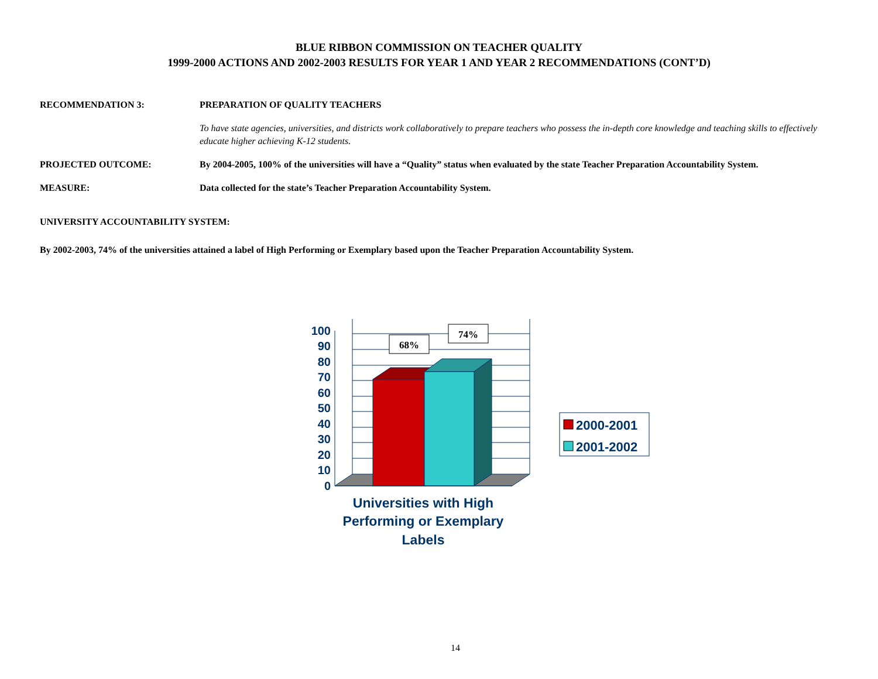BLUE RIBBON COMMISSION ON TEACHER QUALITY
1999-2000 ACTIONS AND 2002-2003 RESULTS FOR YEAR 1 AND YEAR 2 RECOMMENDATIONS (CONT’D)
RECOMMENDATION 3: PREPARATION OF QUALITY TEACHERS
To have state agencies, universities, and districts work collaboratively to prepare teachers who possess the in-depth core knowledge and teaching skills to effectively educate higher achieving K-12 students.
PROJECTED OUTCOME: By 2004-2005, 100% of the universities will have a “Quality” status when evaluated by the state Teacher Preparation Accountability System.
MEASURE: Data collected for the state’s Teacher Preparation Accountability System.
UNIVERSITY ACCOUNTABILITY SYSTEM:
By 2002-2003, 74% of the universities attained a label of High Performing or Exemplary based upon the Teacher Preparation Accountability System.
100
90
80
70
60
50
40
30
20
10
0
68%
74%
Universities with High
Performing or Exemplary
Labels
2000-2001
2001-2002
14